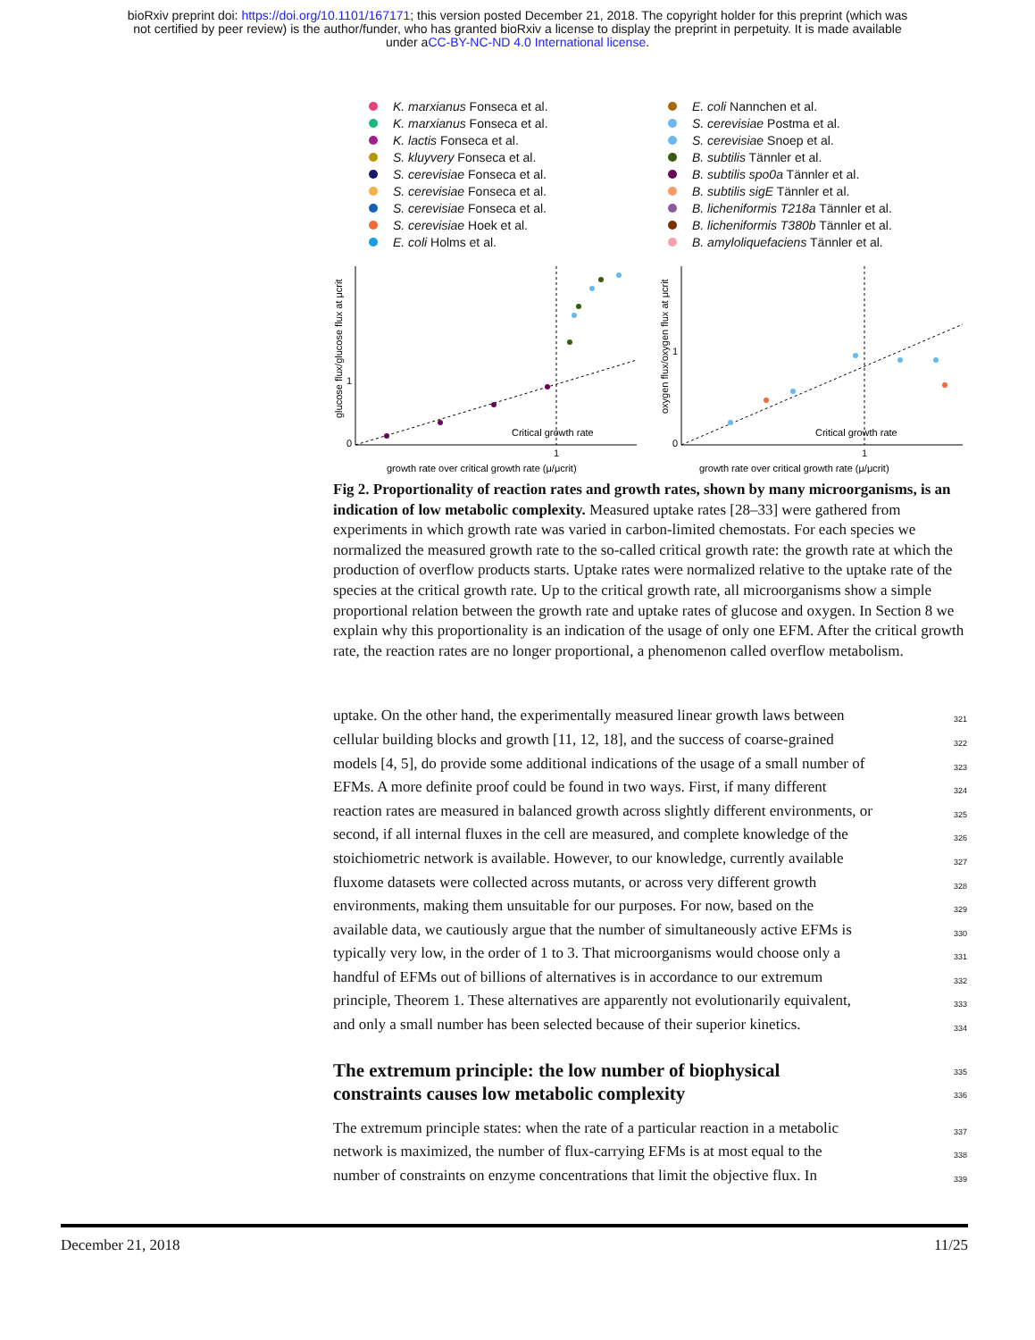bioRxiv preprint doi: https://doi.org/10.1101/167171; this version posted December 21, 2018. The copyright holder for this preprint (which was
not certified by peer review) is the author/funder, who has granted bioRxiv a license to display the preprint in perpetuity. It is made available
under aCC-BY-NC-ND 4.0 International license.
K. marxianus Fonseca et al.
K. marxianus Fonseca et al.
K. lactis Fonseca et al.
S. kluyvery Fonseca et al.
S. cerevisiae Fonseca et al.
S. cerevisiae Fonseca et al.
S. cerevisiae Fonseca et al.
S. cerevisiae Hoek et al.
E. coli Holms et al.
E. coli Nannchen et al.
S. cerevisiae Postma et al.
S. cerevisiae Snoep et al.
B. subtilis Tännler et al.
B. subtilis spo0a Tännler et al.
B. subtilis sigE Tännler et al.
B. licheniformis T218a Tännler et al.
B. licheniformis T380b Tännler et al.
B. amyloliquefaciens Tännler et al.
0
1
1
Critical growth rate
growth rate over critical growth rate (μ/μcrit)
glucose flux/glucose flux at μcrit
0
1
1
Critical growth rate
growth rate over critical growth rate (μ/μcrit)
oxygen flux/oxygen flux at μcrit
Fig 2. Proportionality of reaction rates and growth rates, shown by many microorganisms, is an indication of low metabolic complexity. Measured uptake rates [28–33] were gathered from experiments in which growth rate was varied in carbon-limited chemostats. For each species we normalized the measured growth rate to the so-called critical growth rate: the growth rate at which the production of overflow products starts. Uptake rates were normalized relative to the uptake rate of the species at the critical growth rate. Up to the critical growth rate, all microorganisms show a simple proportional relation between the growth rate and uptake rates of glucose and oxygen. In Section 8 we explain why this proportionality is an indication of the usage of only one EFM. After the critical growth rate, the reaction rates are no longer proportional, a phenomenon called overflow metabolism.
uptake. On the other hand, the experimentally measured linear growth laws between 321
cellular building blocks and growth [11, 12, 18], and the success of coarse-grained 322
models [4, 5], do provide some additional indications of the usage of a small number of 323
EFMs. A more definite proof could be found in two ways. First, if many different 324
reaction rates are measured in balanced growth across slightly different environments, or 325
second, if all internal fluxes in the cell are measured, and complete knowledge of the 326
stoichiometric network is available. However, to our knowledge, currently available 327
fluxome datasets were collected across mutants, or across very different growth 328
environments, making them unsuitable for our purposes. For now, based on the 329
available data, we cautiously argue that the number of simultaneously active EFMs is 330
typically very low, in the order of 1 to 3. That microorganisms would choose only a 331
handful of EFMs out of billions of alternatives is in accordance to our extremum 332
principle, Theorem 1. These alternatives are apparently not evolutionarily equivalent, 333
and only a small number has been selected because of their superior kinetics. 334
The extremum principle: the low number of biophysical
335
constraints causes low metabolic complexity
336
The extremum principle states: when the rate of a particular reaction in a metabolic 337
network is maximized, the number of flux-carrying EFMs is at most equal to the 338
number of constraints on enzyme concentrations that limit the objective flux. In 339
December 21, 2018 11/25